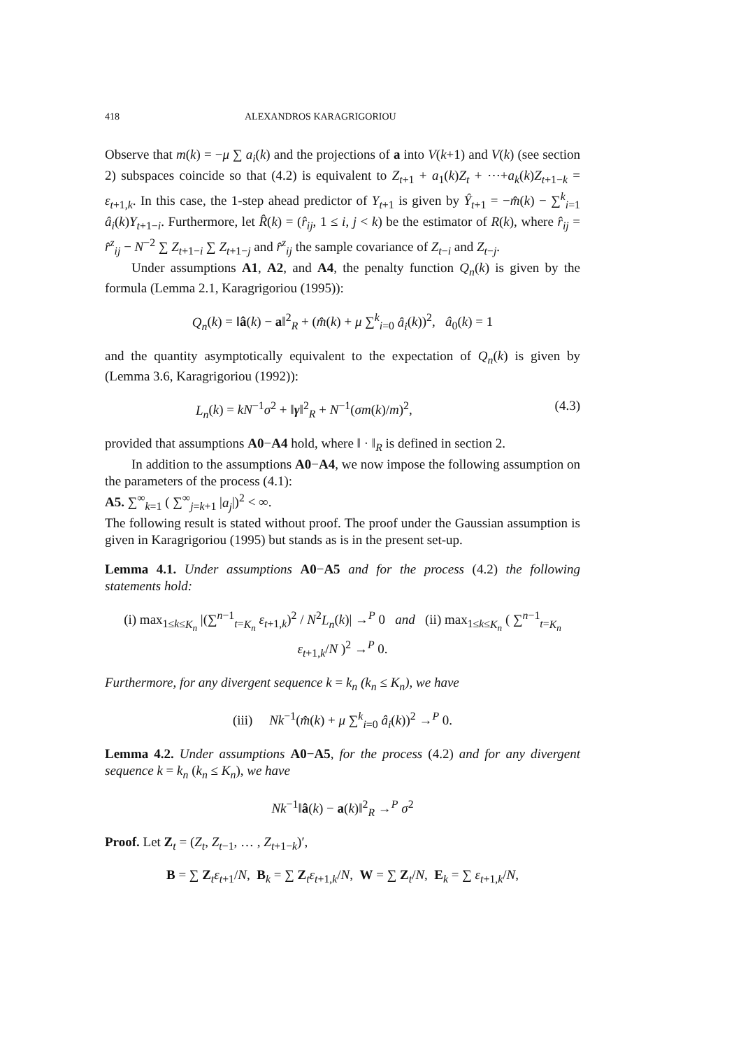418 ALEXANDROS KARAGRIGORIOU
Observe that m(k) = −μ ∑ a<sub>i</sub>(k) and the projections of a into V(k+1) and V(k) (see section 2) subspaces coincide so that (4.2) is equivalent to Z<sub>t+1</sub> + a<sub>1</sub>(k)Z<sub>t</sub> + ⋯+a<sub>k</sub>(k)Z<sub>t+1−k</sub> = ε<sub>t+1,k</sub>. In this case, the 1-step ahead predictor of Y<sub>t+1</sub> is given by Ŷ<sub>t+1</sub> = −m̂(k) − ∑<sup>k</sup><sub>i=1</sub> â<sub>i</sub>(k)Y<sub>t+1−i</sub>. Furthermore, let R̂(k) = (r̂<sub>ij</sub>, 1 ≤ i, j < k) be the estimator of R(k), where r̂<sub>ij</sub> = r̂<sup>z</sup><sub>ij</sub> − N<sup>−2</sup> ∑ Z<sub>t+1−i</sub> ∑ Z<sub>t+1−j</sub> and r̂<sup>z</sup><sub>ij</sub> the sample covariance of Z<sub>t−i</sub> and Z<sub>t−j</sub>.
Under assumptions A1, A2, and A4, the penalty function Q<sub>n</sub>(k) is given by the formula (Lemma 2.1, Karagrigoriou (1995)):
Q<sub>n</sub>(k) = ‖â(k) − a‖<sup>2</sup><sub>R</sub> + (m̂(k) + μ ∑<sup>k</sup><sub>i=0</sub> â<sub>i</sub>(k))<sup>2</sup>, â<sub>0</sub>(k) = 1
and the quantity asymptotically equivalent to the expectation of Q<sub>n</sub>(k) is given by (Lemma 3.6, Karagrigoriou (1992)):
L<sub>n</sub>(k) = kN<sup>−1</sup>σ<sup>2</sup> + ‖γ‖<sup>2</sup><sub>R</sub> + N<sup>−1</sup>(σm(k)/m)<sup>2</sup>, (4.3)
provided that assumptions A0−A4 hold, where ‖ · ‖<sub>R</sub> is defined in section 2.
In addition to the assumptions A0−A4, we now impose the following assumption on the parameters of the process (4.1):
A5. ∑<sup>∞</sup><sub>k=1</sub> ( ∑<sup>∞</sup><sub>j=k+1</sub> |a<sub>j</sub>|)<sup>2</sup> < ∞.
The following result is stated without proof. The proof under the Gaussian assumption is given in Karagrigoriou (1995) but stands as is in the present set-up.
Lemma 4.1. Under assumptions A0−A5 and for the process (4.2) the following statements hold:
(i) max<sub>1≤k≤K<sub>n</sub></sub> |(∑<sup>n−1</sup><sub>t=K<sub>n</sub></sub> ε<sub>t+1,k</sub>)<sup>2</sup> / N<sup>2</sup>L<sub>n</sub>(k)| →<sup>P</sup> 0 and (ii) max<sub>1≤k≤K<sub>n</sub></sub> ( ∑<sup>n−1</sup><sub>t=K<sub>n</sub></sub> ε<sub>t+1,k</sub>/N )<sup>2</sup> →<sup>P</sup> 0.
Furthermore, for any divergent sequence k = k<sub>n</sub> (k<sub>n</sub> ≤ K<sub>n</sub>), we have
(iii) Nk<sup>−1</sup>(m̂(k) + μ ∑<sup>k</sup><sub>i=0</sub> â<sub>i</sub>(k))<sup>2</sup> →<sup>P</sup> 0.
Lemma 4.2. Under assumptions A0−A5, for the process (4.2) and for any divergent sequence k = k<sub>n</sub> (k<sub>n</sub> ≤ K<sub>n</sub>), we have
Nk<sup>−1</sup>‖â(k) − a(k)‖<sup>2</sup><sub>R</sub> →<sup>P</sup> σ<sup>2</sup>
Proof. Let Z<sub>t</sub> = (Z<sub>t</sub>, Z<sub>t−1</sub>, … , Z<sub>t+1−k</sub>)′,
B = ∑ Z<sub>t</sub>ε<sub>t+1</sub>/N, B<sub>k</sub> = ∑ Z<sub>t</sub>ε<sub>t+1,k</sub>/N, W = ∑ Z<sub>t</sub>/N, E<sub>k</sub> = ∑ ε<sub>t+1,k</sub>/N,